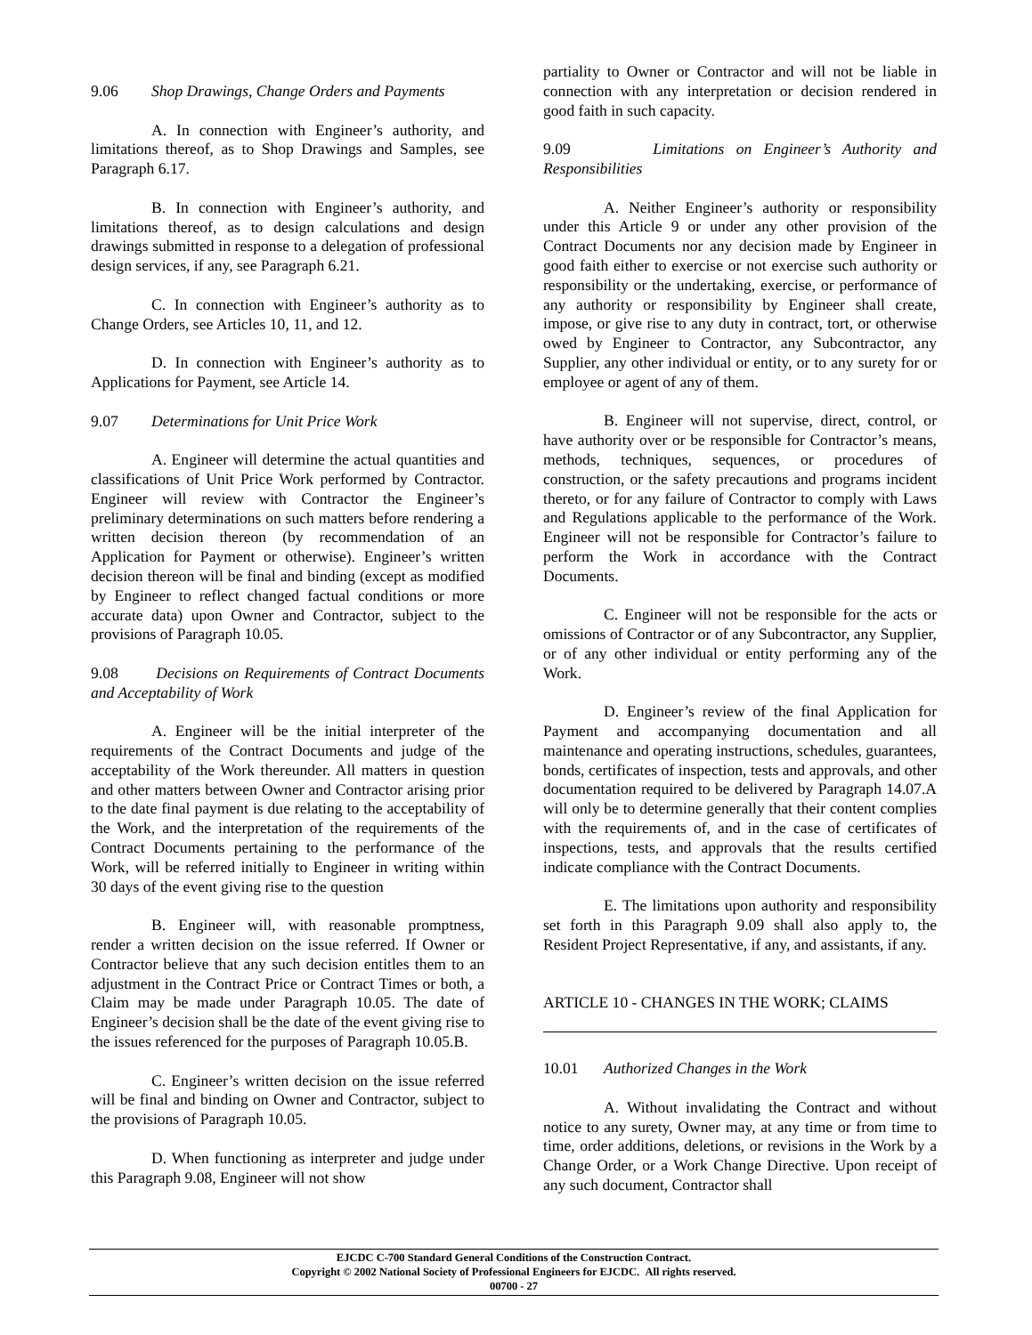9.06 Shop Drawings, Change Orders and Payments
A. In connection with Engineer’s authority, and limitations thereof, as to Shop Drawings and Samples, see Paragraph 6.17.
B. In connection with Engineer’s authority, and limitations thereof, as to design calculations and design drawings submitted in response to a delegation of professional design services, if any, see Paragraph 6.21.
C. In connection with Engineer’s authority as to Change Orders, see Articles 10, 11, and 12.
D. In connection with Engineer’s authority as to Applications for Payment, see Article 14.
9.07 Determinations for Unit Price Work
A. Engineer will determine the actual quantities and classifications of Unit Price Work performed by Contractor. Engineer will review with Contractor the Engineer’s preliminary determinations on such matters before rendering a written decision thereon (by recommendation of an Application for Payment or otherwise). Engineer’s written decision thereon will be final and binding (except as modified by Engineer to reflect changed factual conditions or more accurate data) upon Owner and Contractor, subject to the provisions of Paragraph 10.05.
9.08 Decisions on Requirements of Contract Documents and Acceptability of Work
A. Engineer will be the initial interpreter of the requirements of the Contract Documents and judge of the acceptability of the Work thereunder. All matters in question and other matters between Owner and Contractor arising prior to the date final payment is due relating to the acceptability of the Work, and the interpretation of the requirements of the Contract Documents pertaining to the performance of the Work, will be referred initially to Engineer in writing within 30 days of the event giving rise to the question
B. Engineer will, with reasonable promptness, render a written decision on the issue referred. If Owner or Contractor believe that any such decision entitles them to an adjustment in the Contract Price or Contract Times or both, a Claim may be made under Paragraph 10.05. The date of Engineer’s decision shall be the date of the event giving rise to the issues referenced for the purposes of Paragraph 10.05.B.
C. Engineer’s written decision on the issue referred will be final and binding on Owner and Contractor, subject to the provisions of Paragraph 10.05.
D. When functioning as interpreter and judge under this Paragraph 9.08, Engineer will not show
partiality to Owner or Contractor and will not be liable in connection with any interpretation or decision rendered in good faith in such capacity.
9.09 Limitations on Engineer’s Authority and Responsibilities
A. Neither Engineer’s authority or responsibility under this Article 9 or under any other provision of the Contract Documents nor any decision made by Engineer in good faith either to exercise or not exercise such authority or responsibility or the undertaking, exercise, or performance of any authority or responsibility by Engineer shall create, impose, or give rise to any duty in contract, tort, or otherwise owed by Engineer to Contractor, any Subcontractor, any Supplier, any other individual or entity, or to any surety for or employee or agent of any of them.
B. Engineer will not supervise, direct, control, or have authority over or be responsible for Contractor’s means, methods, techniques, sequences, or procedures of construction, or the safety precautions and programs incident thereto, or for any failure of Contractor to comply with Laws and Regulations applicable to the performance of the Work. Engineer will not be respon­sible for Contractor’s failure to perform the Work in accordance with the Contract Documents.
C. Engineer will not be responsible for the acts or omissions of Contractor or of any Subcontractor, any Supplier, or of any other individual or entity performing any of the Work.
D. Engineer’s review of the final Application for Payment and accompanying documentation and all maintenance and operating instructions, schedules, guarantees, bonds, certificates of inspection, tests and approvals, and other documentation required to be delivered by Paragraph 14.07.A will only be to determine generally that their content complies with the require­ments of, and in the case of certificates of inspections, tests, and approvals that the results certified indicate compliance with the Contract Documents.
E. The limitations upon authority and responsi­bility set forth in this Paragraph 9.09 shall also apply to, the Resident Project Representative, if any, and assistants, if any.
ARTICLE 10 - CHANGES IN THE WORK; CLAIMS
10.01 Authorized Changes in the Work
A. Without invalidating the Contract and without notice to any surety, Owner may, at any time or from time to time, order additions, deletions, or revisions in the Work by a Change Order, or a Work Change Directive. Upon receipt of any such document, Contractor shall
EJCDC C-700 Standard General Conditions of the Construction Contract.
Copyright © 2002 National Society of Professional Engineers for EJCDC. All rights reserved.
00700 - 27